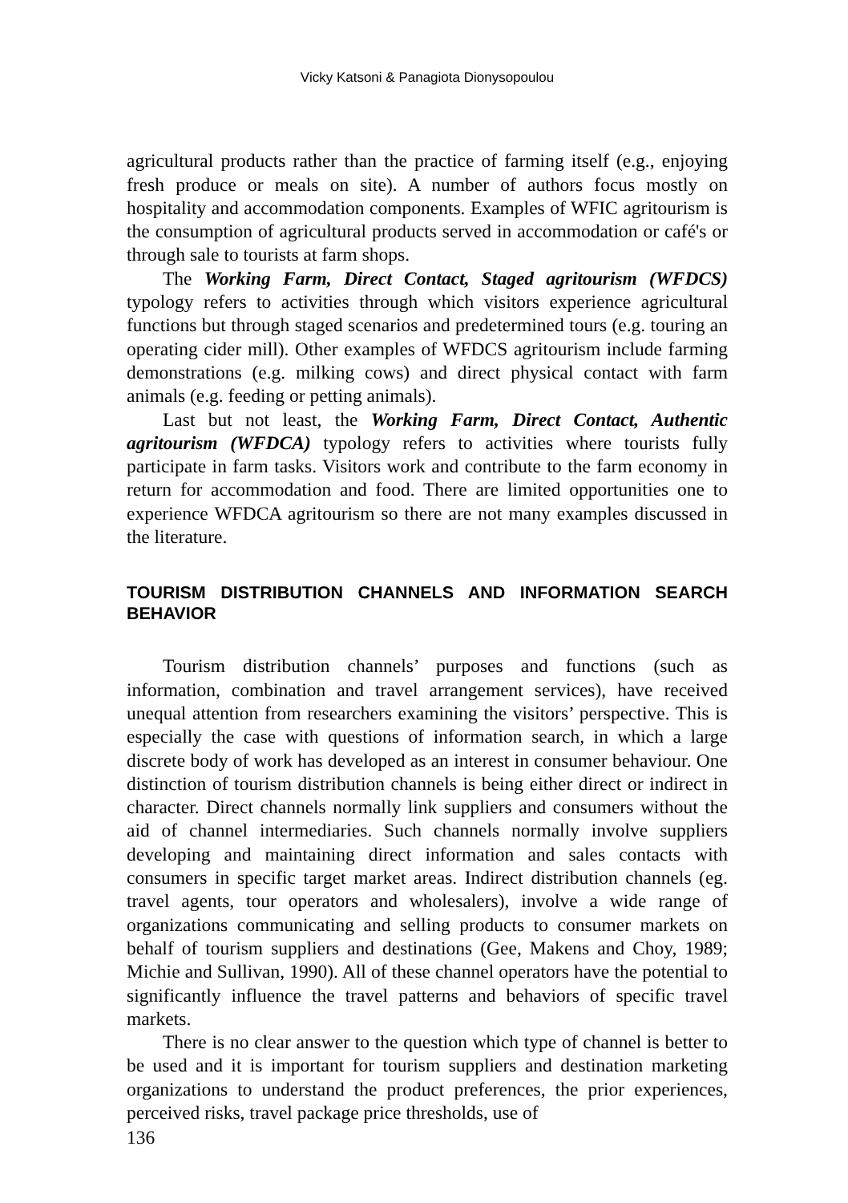Vicky Katsoni & Panagiota Dionysopoulou
agricultural products rather than the practice of farming itself (e.g., enjoying fresh produce or meals on site). A number of authors focus mostly on hospitality and accommodation components. Examples of WFIC agritourism is the consumption of agricultural products served in accommodation or café's or through sale to tourists at farm shops.
The Working Farm, Direct Contact, Staged agritourism (WFDCS) typology refers to activities through which visitors experience agricultural functions but through staged scenarios and predetermined tours (e.g. touring an operating cider mill). Other examples of WFDCS agritourism include farming demonstrations (e.g. milking cows) and direct physical contact with farm animals (e.g. feeding or petting animals).
Last but not least, the Working Farm, Direct Contact, Authentic agritourism (WFDCA) typology refers to activities where tourists fully participate in farm tasks. Visitors work and contribute to the farm economy in return for accommodation and food. There are limited opportunities one to experience WFDCA agritourism so there are not many examples discussed in the literature.
TOURISM DISTRIBUTION CHANNELS AND INFORMATION SEARCH BEHAVIOR
Tourism distribution channels’ purposes and functions (such as information, combination and travel arrangement services), have received unequal attention from researchers examining the visitors’ perspective. This is especially the case with questions of information search, in which a large discrete body of work has developed as an interest in consumer behaviour. One distinction of tourism distribution channels is being either direct or indirect in character. Direct channels normally link suppliers and consumers without the aid of channel intermediaries. Such channels normally involve suppliers developing and maintaining direct information and sales contacts with consumers in specific target market areas. Indirect distribution channels (eg. travel agents, tour operators and wholesalers), involve a wide range of organizations communicating and selling products to consumer markets on behalf of tourism suppliers and destinations (Gee, Makens and Choy, 1989; Michie and Sullivan, 1990). All of these channel operators have the potential to significantly influence the travel patterns and behaviors of specific travel markets.
There is no clear answer to the question which type of channel is better to be used and it is important for tourism suppliers and destination marketing organizations to understand the product preferences, the prior experiences, perceived risks, travel package price thresholds, use of
136